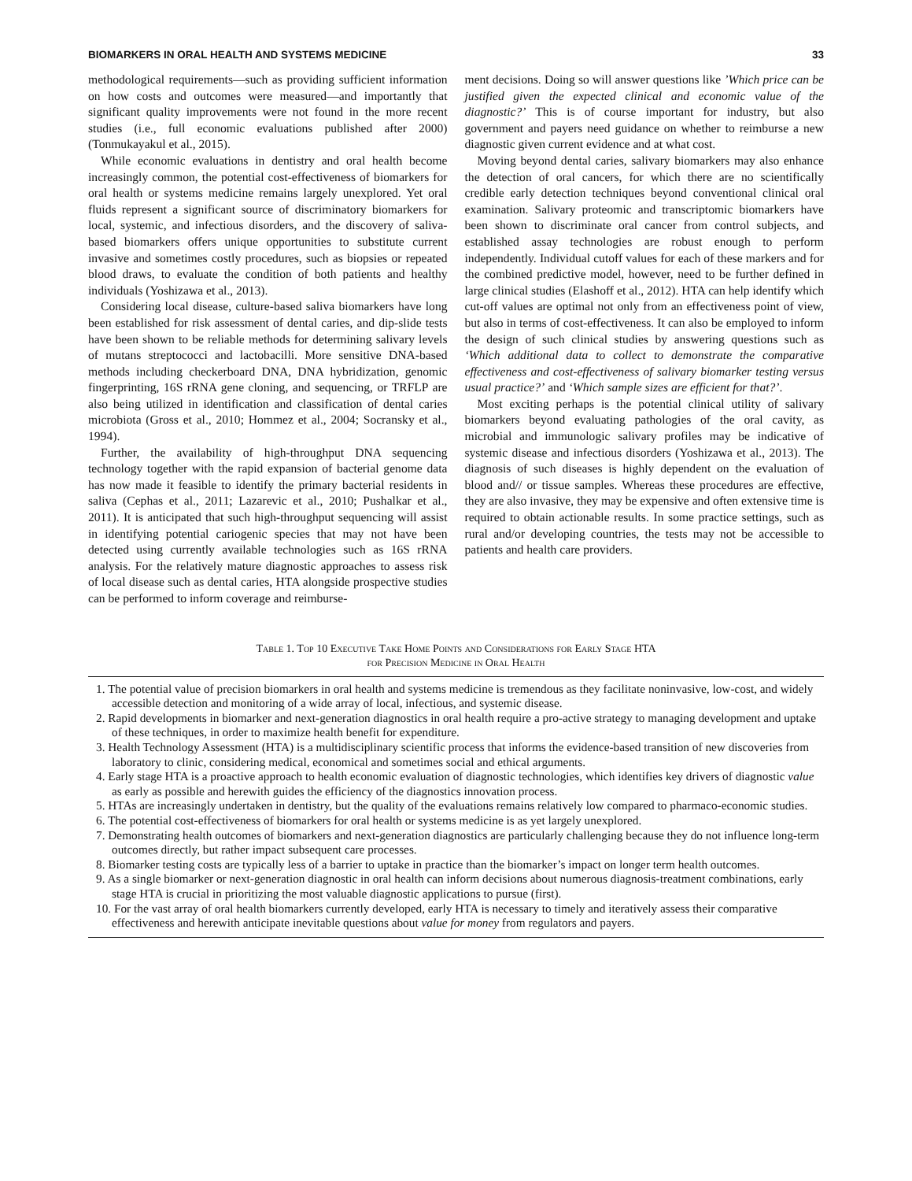BIOMARKERS IN ORAL HEALTH AND SYSTEMS MEDICINE 33
methodological requirements—such as providing sufficient information on how costs and outcomes were measured—and importantly that significant quality improvements were not found in the more recent studies (i.e., full economic evaluations published after 2000) (Tonmukayakul et al., 2015).
While economic evaluations in dentistry and oral health become increasingly common, the potential cost-effectiveness of biomarkers for oral health or systems medicine remains largely unexplored. Yet oral fluids represent a significant source of discriminatory biomarkers for local, systemic, and infectious disorders, and the discovery of saliva-based biomarkers offers unique opportunities to substitute current invasive and sometimes costly procedures, such as biopsies or repeated blood draws, to evaluate the condition of both patients and healthy individuals (Yoshizawa et al., 2013).
Considering local disease, culture-based saliva biomarkers have long been established for risk assessment of dental caries, and dip-slide tests have been shown to be reliable methods for determining salivary levels of mutans streptococci and lactobacilli. More sensitive DNA-based methods including checkerboard DNA, DNA hybridization, genomic fingerprinting, 16S rRNA gene cloning, and sequencing, or TRFLP are also being utilized in identification and classification of dental caries microbiota (Gross et al., 2010; Hommez et al., 2004; Socransky et al., 1994).
Further, the availability of high-throughput DNA sequencing technology together with the rapid expansion of bacterial genome data has now made it feasible to identify the primary bacterial residents in saliva (Cephas et al., 2011; Lazarevic et al., 2010; Pushalkar et al., 2011). It is anticipated that such high-throughput sequencing will assist in identifying potential cariogenic species that may not have been detected using currently available technologies such as 16S rRNA analysis. For the relatively mature diagnostic approaches to assess risk of local disease such as dental caries, HTA alongside prospective studies can be performed to inform coverage and reimburse-
ment decisions. Doing so will answer questions like ’Which price can be justified given the expected clinical and economic value of the diagnostic?’ This is of course important for industry, but also government and payers need guidance on whether to reimburse a new diagnostic given current evidence and at what cost.
Moving beyond dental caries, salivary biomarkers may also enhance the detection of oral cancers, for which there are no scientifically credible early detection techniques beyond conventional clinical oral examination. Salivary proteomic and transcriptomic biomarkers have been shown to discriminate oral cancer from control subjects, and established assay technologies are robust enough to perform independently. Individual cutoff values for each of these markers and for the combined predictive model, however, need to be further defined in large clinical studies (Elashoff et al., 2012). HTA can help identify which cut-off values are optimal not only from an effectiveness point of view, but also in terms of cost-effectiveness. It can also be employed to inform the design of such clinical studies by answering questions such as ‘Which additional data to collect to demonstrate the comparative effectiveness and cost-effectiveness of salivary biomarker testing versus usual practice?’ and ‘Which sample sizes are efficient for that?’.
Most exciting perhaps is the potential clinical utility of salivary biomarkers beyond evaluating pathologies of the oral cavity, as microbial and immunologic salivary profiles may be indicative of systemic disease and infectious disorders (Yoshizawa et al., 2013). The diagnosis of such diseases is highly dependent on the evaluation of blood and// or tissue samples. Whereas these procedures are effective, they are also invasive, they may be expensive and often extensive time is required to obtain actionable results. In some practice settings, such as rural and/or developing countries, the tests may not be accessible to patients and health care providers.
Table 1. Top 10 Executive Take Home Points and Considerations for Early Stage HTA
for Precision Medicine in Oral Health
1. The potential value of precision biomarkers in oral health and systems medicine is tremendous as they facilitate noninvasive, low-cost, and widely accessible detection and monitoring of a wide array of local, infectious, and systemic disease.
2. Rapid developments in biomarker and next-generation diagnostics in oral health require a pro-active strategy to managing development and uptake of these techniques, in order to maximize health benefit for expenditure.
3. Health Technology Assessment (HTA) is a multidisciplinary scientific process that informs the evidence-based transition of new discoveries from laboratory to clinic, considering medical, economical and sometimes social and ethical arguments.
4. Early stage HTA is a proactive approach to health economic evaluation of diagnostic technologies, which identifies key drivers of diagnostic value as early as possible and herewith guides the efficiency of the diagnostics innovation process.
5. HTAs are increasingly undertaken in dentistry, but the quality of the evaluations remains relatively low compared to pharmaco-economic studies.
6. The potential cost-effectiveness of biomarkers for oral health or systems medicine is as yet largely unexplored.
7. Demonstrating health outcomes of biomarkers and next-generation diagnostics are particularly challenging because they do not influence long-term outcomes directly, but rather impact subsequent care processes.
8. Biomarker testing costs are typically less of a barrier to uptake in practice than the biomarker’s impact on longer term health outcomes.
9. As a single biomarker or next-generation diagnostic in oral health can inform decisions about numerous diagnosis-treatment combinations, early stage HTA is crucial in prioritizing the most valuable diagnostic applications to pursue (first).
10. For the vast array of oral health biomarkers currently developed, early HTA is necessary to timely and iteratively assess their comparative effectiveness and herewith anticipate inevitable questions about value for money from regulators and payers.